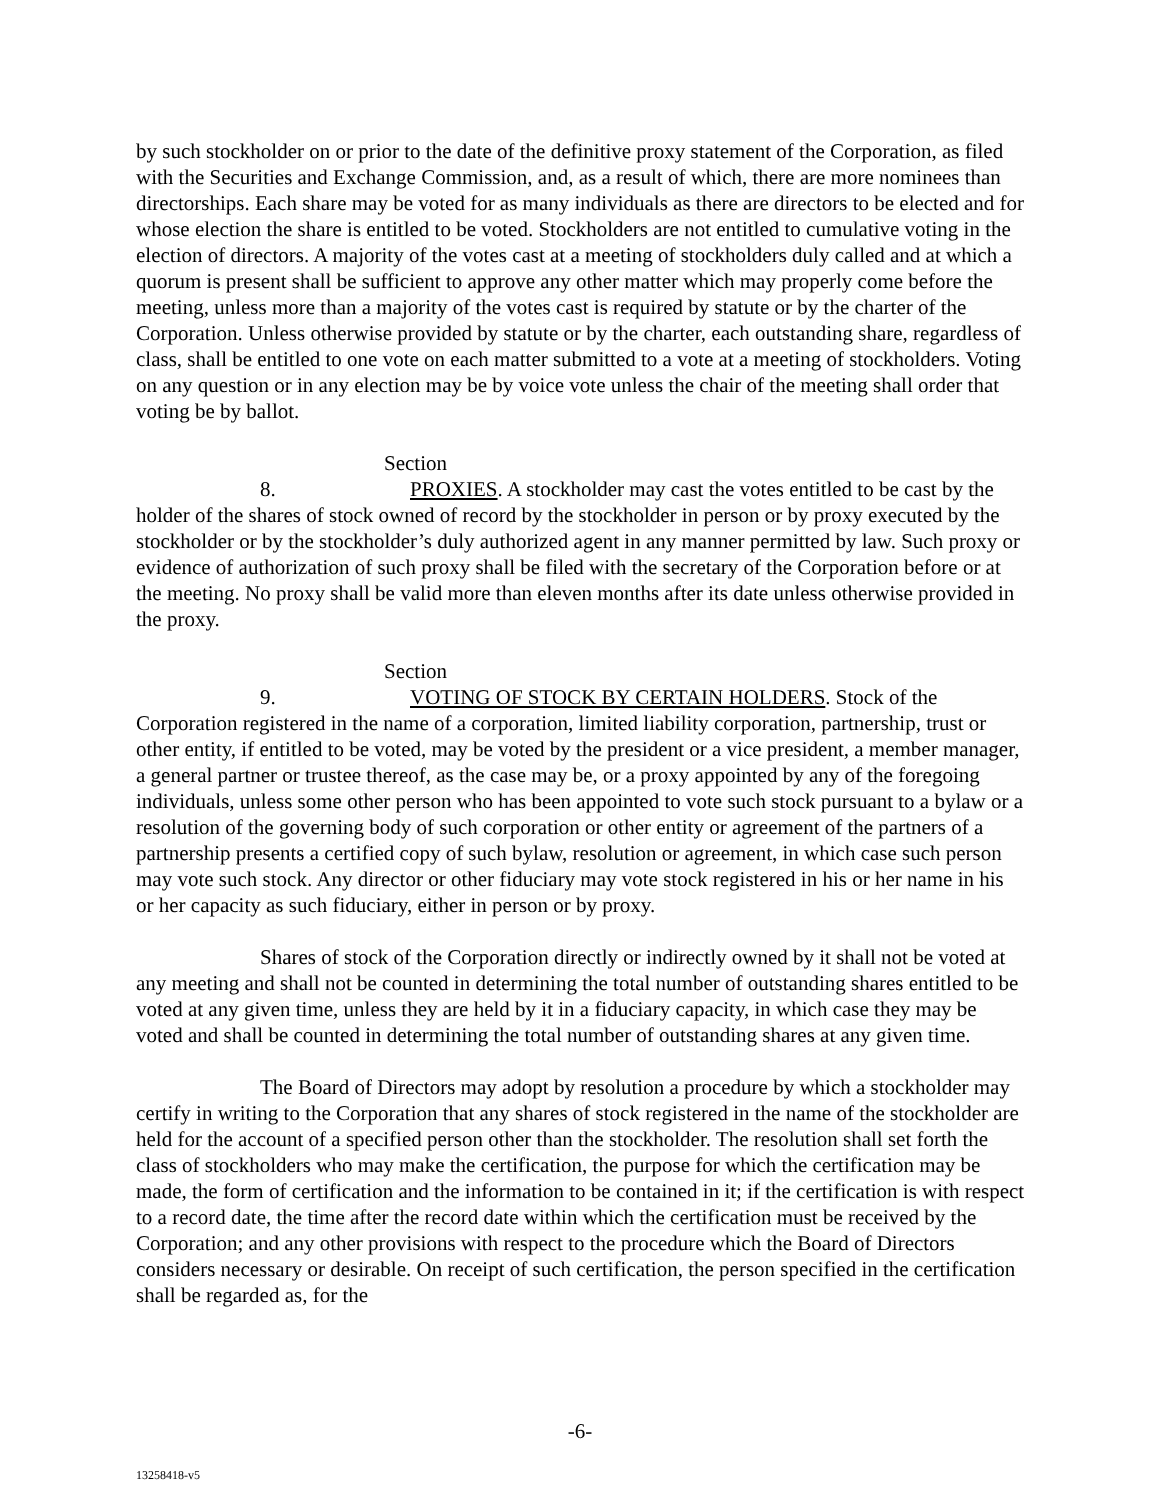by such stockholder on or prior to the date of the definitive proxy statement of the Corporation, as filed with the Securities and Exchange Commission, and, as a result of which, there are more nominees than directorships. Each share may be voted for as many individuals as there are directors to be elected and for whose election the share is entitled to be voted. Stockholders are not entitled to cumulative voting in the election of directors. A majority of the votes cast at a meeting of stockholders duly called and at which a quorum is present shall be sufficient to approve any other matter which may properly come before the meeting, unless more than a majority of the votes cast is required by statute or by the charter of the Corporation. Unless otherwise provided by statute or by the charter, each outstanding share, regardless of class, shall be entitled to one vote on each matter submitted to a vote at a meeting of stockholders. Voting on any question or in any election may be by voice vote unless the chair of the meeting shall order that voting be by ballot.
Section 8. PROXIES. A stockholder may cast the votes entitled to be cast by the holder of the shares of stock owned of record by the stockholder in person or by proxy executed by the stockholder or by the stockholder’s duly authorized agent in any manner permitted by law. Such proxy or evidence of authorization of such proxy shall be filed with the secretary of the Corporation before or at the meeting. No proxy shall be valid more than eleven months after its date unless otherwise provided in the proxy.
Section 9. VOTING OF STOCK BY CERTAIN HOLDERS. Stock of the Corporation registered in the name of a corporation, limited liability corporation, partnership, trust or other entity, if entitled to be voted, may be voted by the president or a vice president, a member manager, a general partner or trustee thereof, as the case may be, or a proxy appointed by any of the foregoing individuals, unless some other person who has been appointed to vote such stock pursuant to a bylaw or a resolution of the governing body of such corporation or other entity or agreement of the partners of a partnership presents a certified copy of such bylaw, resolution or agreement, in which case such person may vote such stock. Any director or other fiduciary may vote stock registered in his or her name in his or her capacity as such fiduciary, either in person or by proxy.
Shares of stock of the Corporation directly or indirectly owned by it shall not be voted at any meeting and shall not be counted in determining the total number of outstanding shares entitled to be voted at any given time, unless they are held by it in a fiduciary capacity, in which case they may be voted and shall be counted in determining the total number of outstanding shares at any given time.
The Board of Directors may adopt by resolution a procedure by which a stockholder may certify in writing to the Corporation that any shares of stock registered in the name of the stockholder are held for the account of a specified person other than the stockholder. The resolution shall set forth the class of stockholders who may make the certification, the purpose for which the certification may be made, the form of certification and the information to be contained in it; if the certification is with respect to a record date, the time after the record date within which the certification must be received by the Corporation; and any other provisions with respect to the procedure which the Board of Directors considers necessary or desirable. On receipt of such certification, the person specified in the certification shall be regarded as, for the
-6-
13258418-v5